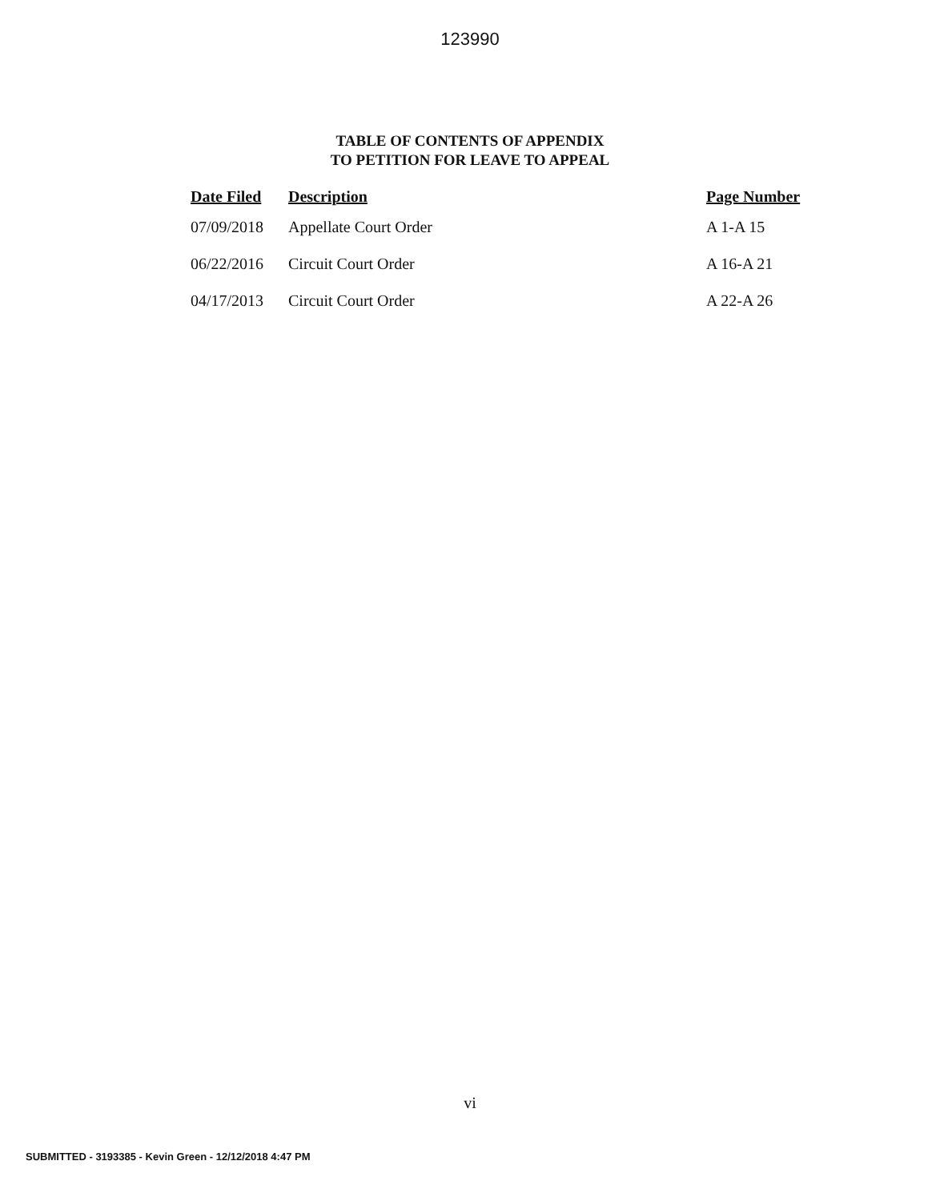123990
TABLE OF CONTENTS OF APPENDIX
TO PETITION FOR LEAVE TO APPEAL
| Date Filed | Description | Page Number |
| --- | --- | --- |
| 07/09/2018 | Appellate Court Order | A 1-A 15 |
| 06/22/2016 | Circuit Court Order | A 16-A 21 |
| 04/17/2013 | Circuit Court Order | A 22-A 26 |
vi
SUBMITTED - 3193385 - Kevin Green - 12/12/2018 4:47 PM